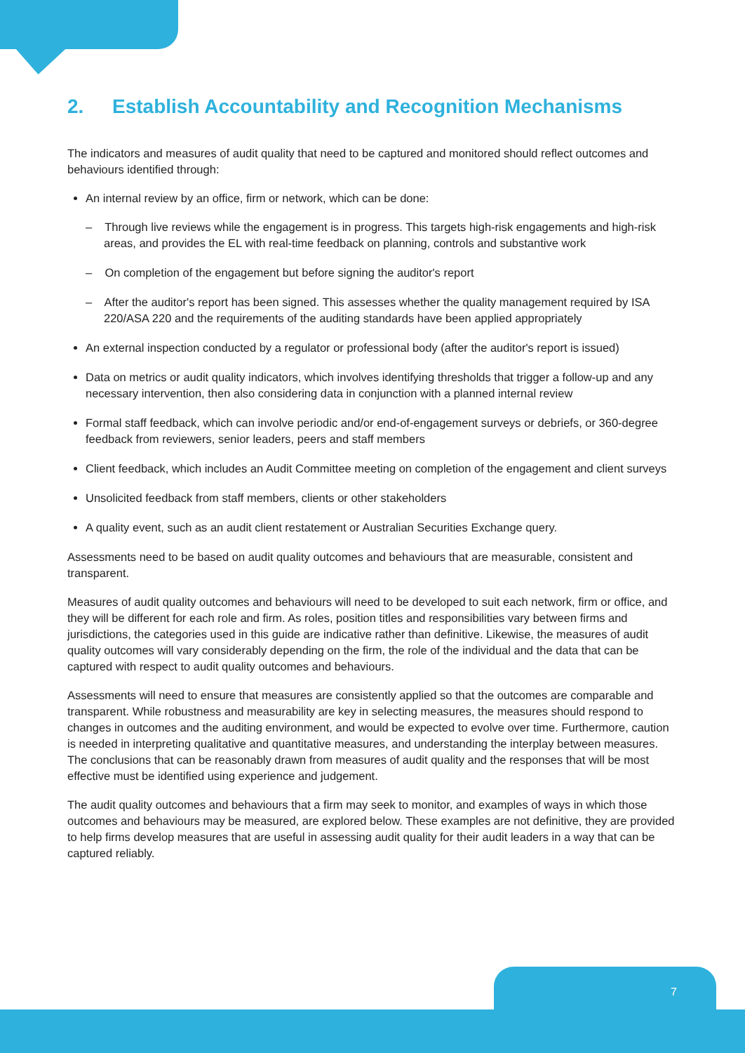2. Establish Accountability and Recognition Mechanisms
The indicators and measures of audit quality that need to be captured and monitored should reflect outcomes and behaviours identified through:
An internal review by an office, firm or network, which can be done:
– Through live reviews while the engagement is in progress. This targets high-risk engagements and high-risk areas, and provides the EL with real-time feedback on planning, controls and substantive work
– On completion of the engagement but before signing the auditor's report
– After the auditor's report has been signed. This assesses whether the quality management required by ISA 220/ASA 220 and the requirements of the auditing standards have been applied appropriately
An external inspection conducted by a regulator or professional body (after the auditor's report is issued)
Data on metrics or audit quality indicators, which involves identifying thresholds that trigger a follow-up and any necessary intervention, then also considering data in conjunction with a planned internal review
Formal staff feedback, which can involve periodic and/or end-of-engagement surveys or debriefs, or 360-degree feedback from reviewers, senior leaders, peers and staff members
Client feedback, which includes an Audit Committee meeting on completion of the engagement and client surveys
Unsolicited feedback from staff members, clients or other stakeholders
A quality event, such as an audit client restatement or Australian Securities Exchange query.
Assessments need to be based on audit quality outcomes and behaviours that are measurable, consistent and transparent.
Measures of audit quality outcomes and behaviours will need to be developed to suit each network, firm or office, and they will be different for each role and firm. As roles, position titles and responsibilities vary between firms and jurisdictions, the categories used in this guide are indicative rather than definitive. Likewise, the measures of audit quality outcomes will vary considerably depending on the firm, the role of the individual and the data that can be captured with respect to audit quality outcomes and behaviours.
Assessments will need to ensure that measures are consistently applied so that the outcomes are comparable and transparent. While robustness and measurability are key in selecting measures, the measures should respond to changes in outcomes and the auditing environment, and would be expected to evolve over time. Furthermore, caution is needed in interpreting qualitative and quantitative measures, and understanding the interplay between measures. The conclusions that can be reasonably drawn from measures of audit quality and the responses that will be most effective must be identified using experience and judgement.
The audit quality outcomes and behaviours that a firm may seek to monitor, and examples of ways in which those outcomes and behaviours may be measured, are explored below. These examples are not definitive, they are provided to help firms develop measures that are useful in assessing audit quality for their audit leaders in a way that can be captured reliably.
7